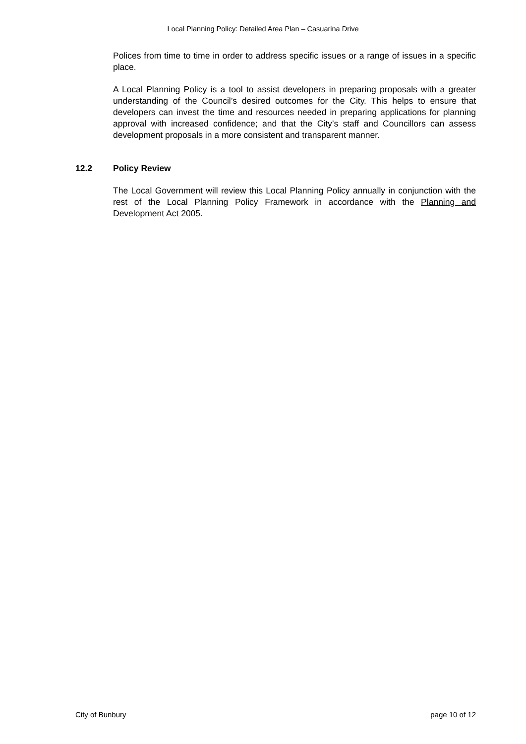Local Planning Policy: Detailed Area Plan – Casuarina Drive
Polices from time to time in order to address specific issues or a range of issues in a specific place.
A Local Planning Policy is a tool to assist developers in preparing proposals with a greater understanding of the Council’s desired outcomes for the City. This helps to ensure that developers can invest the time and resources needed in preparing applications for planning approval with increased confidence; and that the City’s staff and Councillors can assess development proposals in a more consistent and transparent manner.
12.2 Policy Review
The Local Government will review this Local Planning Policy annually in conjunction with the rest of the Local Planning Policy Framework in accordance with the Planning and Development Act 2005.
City of Bunbury page 10 of 12